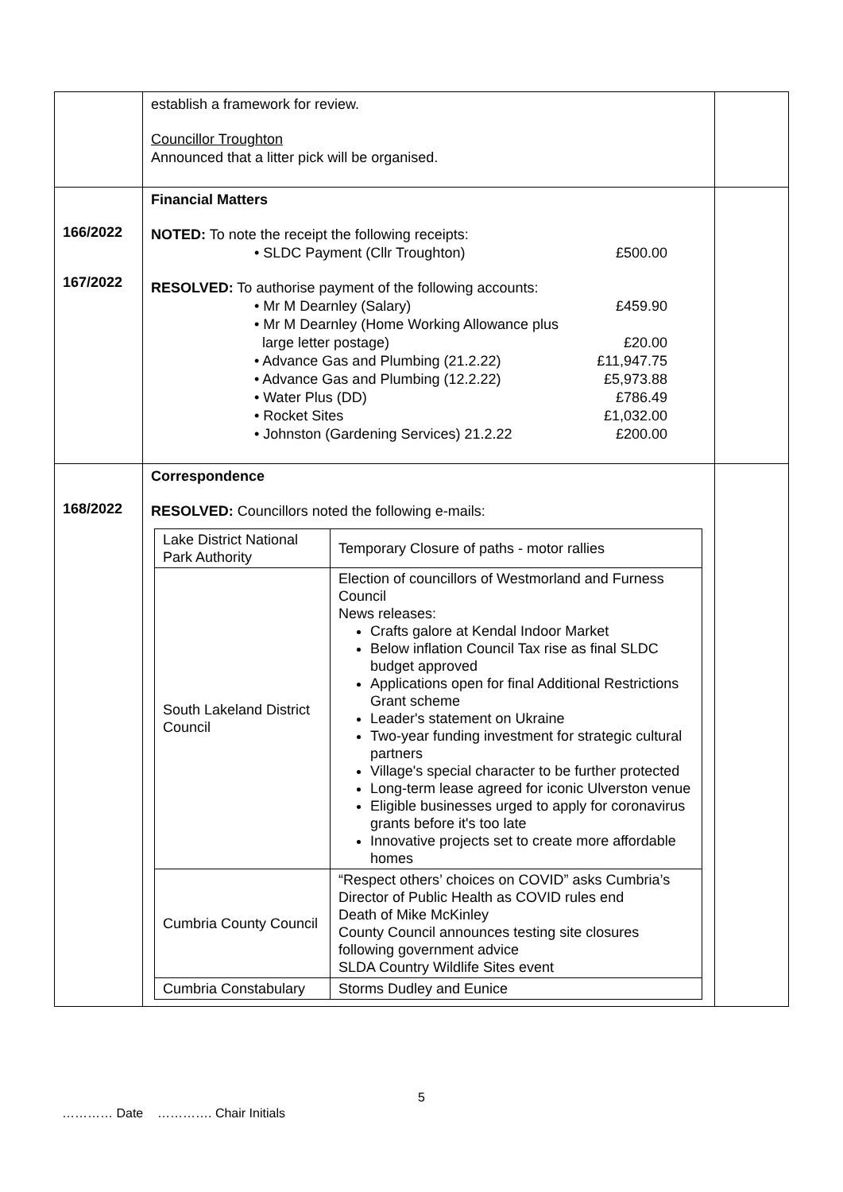| | establish a framework for review. Councillor Troughton Announced that a litter pick will be organised. | |
| 166/2022 167/2022 | Financial Matters NOTED: To note the receipt the following receipts: • SLDC Payment (Cllr Troughton) £500.00 RESOLVED: To authorise payment of the following accounts: • Mr M Dearnley (Salary) £459.90 • Mr M Dearnley (Home Working Allowance plus large letter postage) £20.00 • Advance Gas and Plumbing (21.2.22) £11,947.75 • Advance Gas and Plumbing (12.2.22) £5,973.88 • Water Plus (DD) £786.49 • Rocket Sites £1,032.00 • Johnston (Gardening Services) 21.2.22 £200.00 | |
| 168/2022 | Correspondence RESOLVED: Councillors noted the following e-mails: / Lake District National Park Authority / Temporary Closure of paths - motor rallies / / South Lakeland District Council / Election of councillors of Westmorland and Furness Council News releases: Crafts galore at Kendal Indoor Market Below inflation Council Tax rise as final SLDC budget approved Applications open for final Additional Restrictions Grant scheme Leader's statement on Ukraine Two-year funding investment for strategic cultural partners Village's special character to be further protected Long-term lease agreed for iconic Ulverston venue Eligible businesses urged to apply for coronavirus grants before it's too late Innovative projects set to create more affordable homes / / Cumbria County Council / “Respect others’ choices on COVID” asks Cumbria’s Director of Public Health as COVID rules end Death of Mike McKinley County Council announces testing site closures following government advice SLDA Country Wildlife Sites event / / Cumbria Constabulary / Storms Dudley and Eunice / | |
5
………… Date …………. Chair Initials